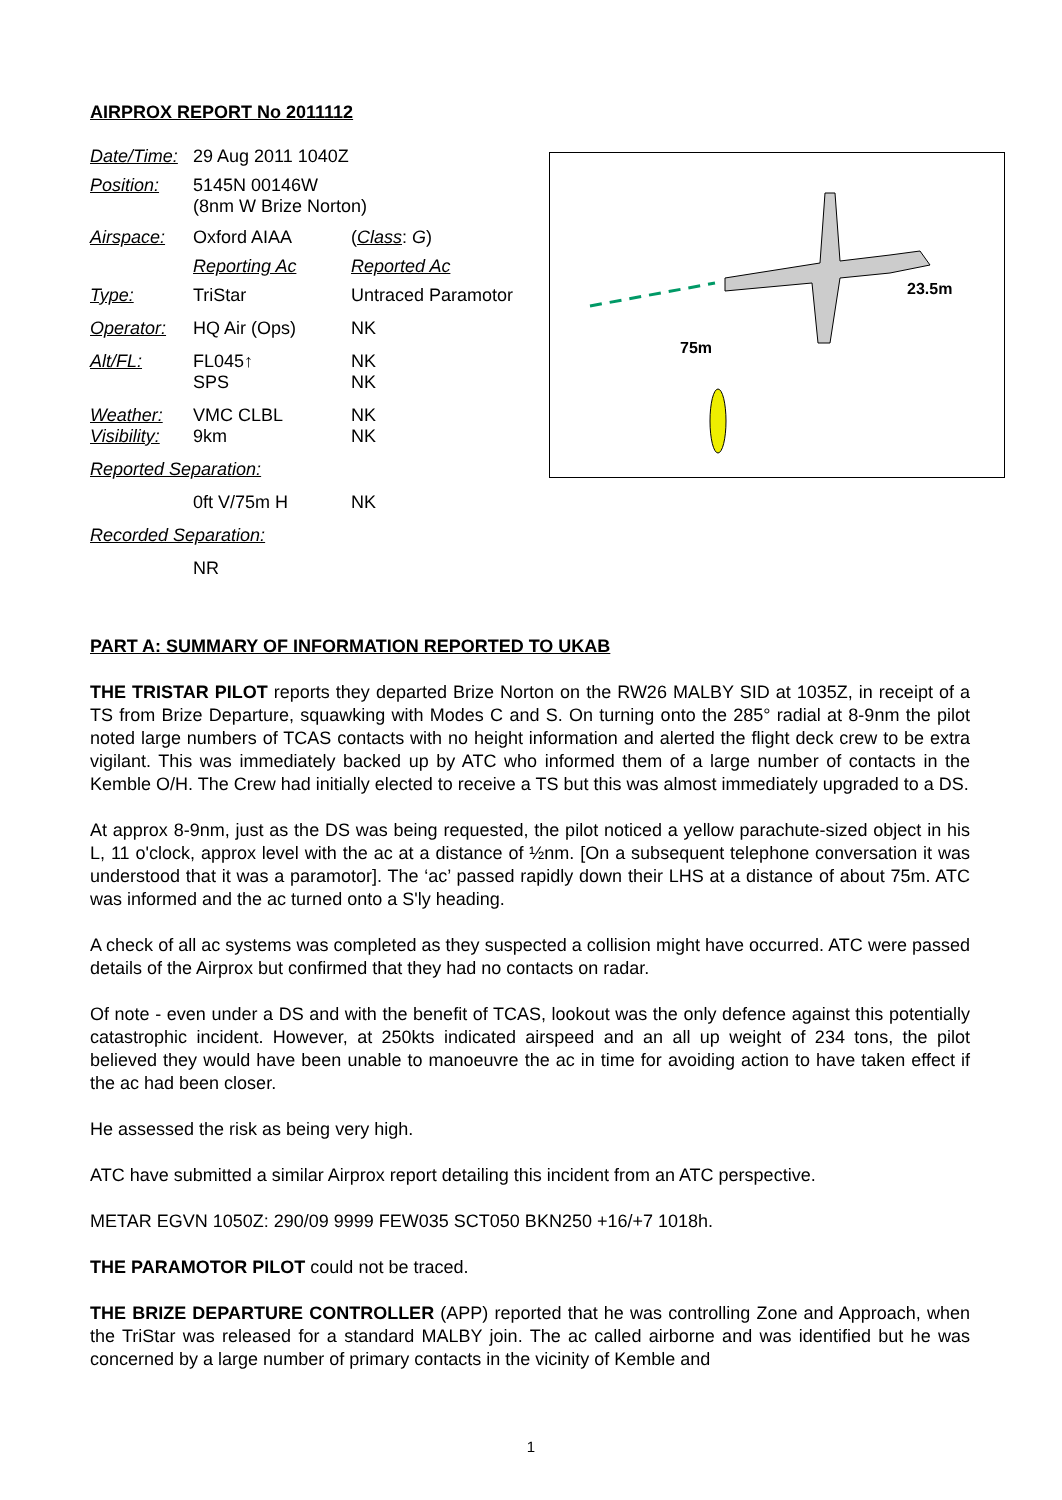AIRPROX REPORT No 2011112
| Date/Time: | 29 Aug 2011 1040Z | |
| Position: | 5145N 00146W (8nm W Brize Norton) | |
| Airspace: | Oxford AIAA | ( Class : G ) |
| | Reporting Ac | Reported Ac |
| Type: | TriStar | Untraced Paramotor |
| Operator: | HQ Air (Ops) | NK |
| Alt/FL: | FL045↑ SPS | NK NK |
| Weather: Visibility: | VMC CLBL 9km | NK NK |
| Reported Separation: | | |
| | 0ft V/75m H | NK |
| Recorded Separation: | | |
| | NR | |
23.5m
75m
PART A: SUMMARY OF INFORMATION REPORTED TO UKAB
THE TRISTAR PILOT reports they departed Brize Norton on the RW26 MALBY SID at 1035Z, in receipt of a TS from Brize Departure, squawking with Modes C and S. On turning onto the 285° radial at 8-9nm the pilot noted large numbers of TCAS contacts with no height information and alerted the flight deck crew to be extra vigilant. This was immediately backed up by ATC who informed them of a large number of contacts in the Kemble O/H. The Crew had initially elected to receive a TS but this was almost immediately upgraded to a DS.
At approx 8-9nm, just as the DS was being requested, the pilot noticed a yellow parachute-sized object in his L, 11 o'clock, approx level with the ac at a distance of ½nm. [On a subsequent telephone conversation it was understood that it was a paramotor]. The ‘ac’ passed rapidly down their LHS at a distance of about 75m. ATC was informed and the ac turned onto a S'ly heading.
A check of all ac systems was completed as they suspected a collision might have occurred. ATC were passed details of the Airprox but confirmed that they had no contacts on radar.
Of note - even under a DS and with the benefit of TCAS, lookout was the only defence against this potentially catastrophic incident. However, at 250kts indicated airspeed and an all up weight of 234 tons, the pilot believed they would have been unable to manoeuvre the ac in time for avoiding action to have taken effect if the ac had been closer.
He assessed the risk as being very high.
ATC have submitted a similar Airprox report detailing this incident from an ATC perspective.
METAR EGVN 1050Z: 290/09 9999 FEW035 SCT050 BKN250 +16/+7 1018h.
THE PARAMOTOR PILOT could not be traced.
THE BRIZE DEPARTURE CONTROLLER (APP) reported that he was controlling Zone and Approach, when the TriStar was released for a standard MALBY join. The ac called airborne and was identified but he was concerned by a large number of primary contacts in the vicinity of Kemble and
1